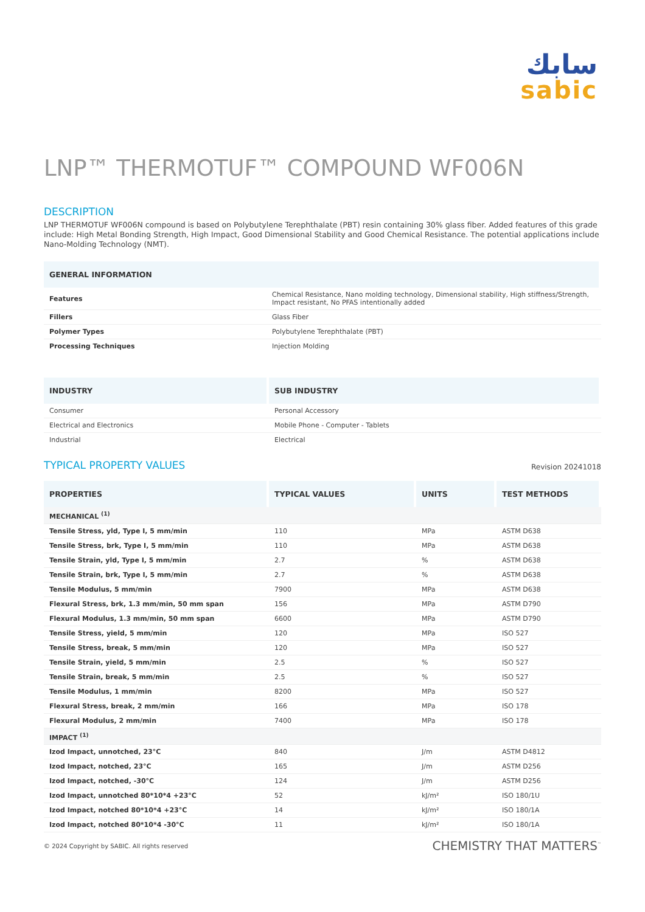سابك
sabic
LNP™ THERMOTUF™ COMPOUND WF006N
DESCRIPTION
LNP THERMOTUF WF006N compound is based on Polybutylene Terephthalate (PBT) resin containing 30% glass fiber. Added features of this grade include: High Metal Bonding Strength, High Impact, Good Dimensional Stability and Good Chemical Resistance. The potential applications include Nano-Molding Technology (NMT).
| GENERAL INFORMATION | |
| --- | --- |
| Features | Chemical Resistance, Nano molding technology, Dimensional stability, High stiffness/Strength, Impact resistant, No PFAS intentionally added |
| Fillers | Glass Fiber |
| Polymer Types | Polybutylene Terephthalate (PBT) |
| Processing Techniques | Injection Molding |
| INDUSTRY | SUB INDUSTRY |
| --- | --- |
| Consumer | Personal Accessory |
| Electrical and Electronics | Mobile Phone - Computer - Tablets |
| Industrial | Electrical |
TYPICAL PROPERTY VALUES
Revision 20241018
| PROPERTIES | TYPICAL VALUES | UNITS | TEST METHODS |
| --- | --- | --- | --- |
| MECHANICAL <sup>(1)</sup> | | | |
| Tensile Stress, yld, Type I, 5 mm/min | 110 | MPa | ASTM D638 |
| Tensile Stress, brk, Type I, 5 mm/min | 110 | MPa | ASTM D638 |
| Tensile Strain, yld, Type I, 5 mm/min | 2.7 | % | ASTM D638 |
| Tensile Strain, brk, Type I, 5 mm/min | 2.7 | % | ASTM D638 |
| Tensile Modulus, 5 mm/min | 7900 | MPa | ASTM D638 |
| Flexural Stress, brk, 1.3 mm/min, 50 mm span | 156 | MPa | ASTM D790 |
| Flexural Modulus, 1.3 mm/min, 50 mm span | 6600 | MPa | ASTM D790 |
| Tensile Stress, yield, 5 mm/min | 120 | MPa | ISO 527 |
| Tensile Stress, break, 5 mm/min | 120 | MPa | ISO 527 |
| Tensile Strain, yield, 5 mm/min | 2.5 | % | ISO 527 |
| Tensile Strain, break, 5 mm/min | 2.5 | % | ISO 527 |
| Tensile Modulus, 1 mm/min | 8200 | MPa | ISO 527 |
| Flexural Stress, break, 2 mm/min | 166 | MPa | ISO 178 |
| Flexural Modulus, 2 mm/min | 7400 | MPa | ISO 178 |
| IMPACT <sup>(1)</sup> | | | |
| Izod Impact, unnotched, 23°C | 840 | J/m | ASTM D4812 |
| Izod Impact, notched, 23°C | 165 | J/m | ASTM D256 |
| Izod Impact, notched, -30°C | 124 | J/m | ASTM D256 |
| Izod Impact, unnotched 80*10*4 +23°C | 52 | kJ/m² | ISO 180/1U |
| Izod Impact, notched 80*10*4 +23°C | 14 | kJ/m² | ISO 180/1A |
| Izod Impact, notched 80*10*4 -30°C | 11 | kJ/m² | ISO 180/1A |
© 2024 Copyright by SABIC. All rights reserved CHEMISTRY THAT MATTERS<sup>™</sup>